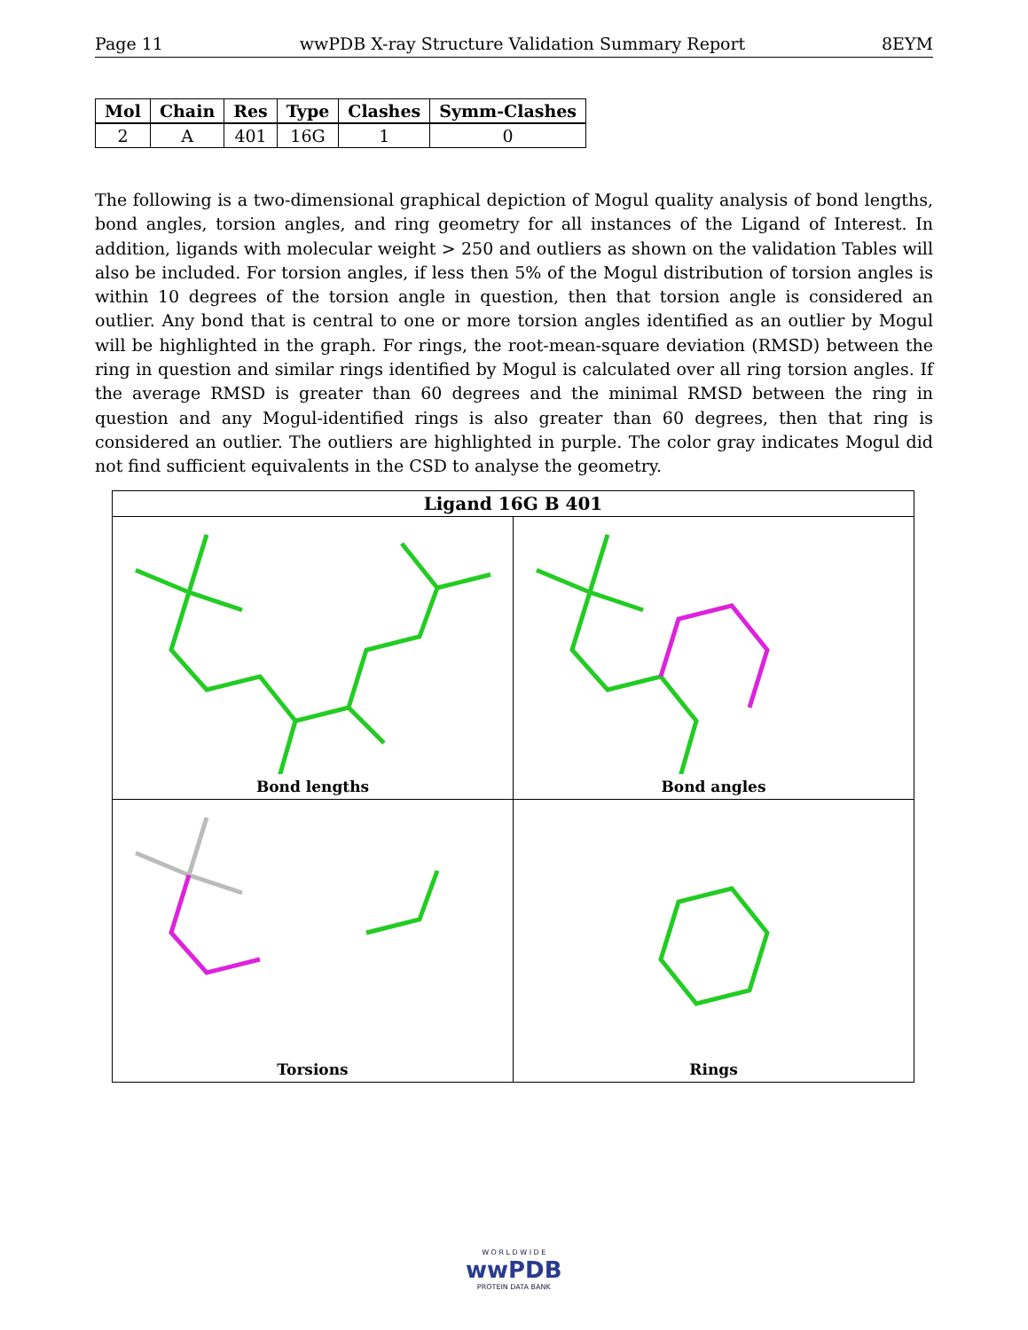Page 11 wwPDB X-ray Structure Validation Summary Report 8EYM
| Mol | Chain | Res | Type | Clashes | Symm-Clashes |
| --- | --- | --- | --- | --- | --- |
| 2 | A | 401 | 16G | 1 | 0 |
The following is a two-dimensional graphical depiction of Mogul quality analysis of bond lengths, bond angles, torsion angles, and ring geometry for all instances of the Ligand of Interest. In addition, ligands with molecular weight > 250 and outliers as shown on the validation Tables will also be included. For torsion angles, if less then 5% of the Mogul distribution of torsion angles is within 10 degrees of the torsion angle in question, then that torsion angle is considered an outlier. Any bond that is central to one or more torsion angles identified as an outlier by Mogul will be highlighted in the graph. For rings, the root-mean-square deviation (RMSD) between the ring in question and similar rings identified by Mogul is calculated over all ring torsion angles. If the average RMSD is greater than 60 degrees and the minimal RMSD between the ring in question and any Mogul-identified rings is also greater than 60 degrees, then that ring is considered an outlier. The outliers are highlighted in purple. The color gray indicates Mogul did not find sufficient equivalents in the CSD to analyse the geometry.
| Ligand 16G B 401 | |
| --- | --- |
| Bond lengths | Bond angles |
| Torsions | Rings |
W O R L D W I D E
wwPDB
PROTEIN DATA BANK